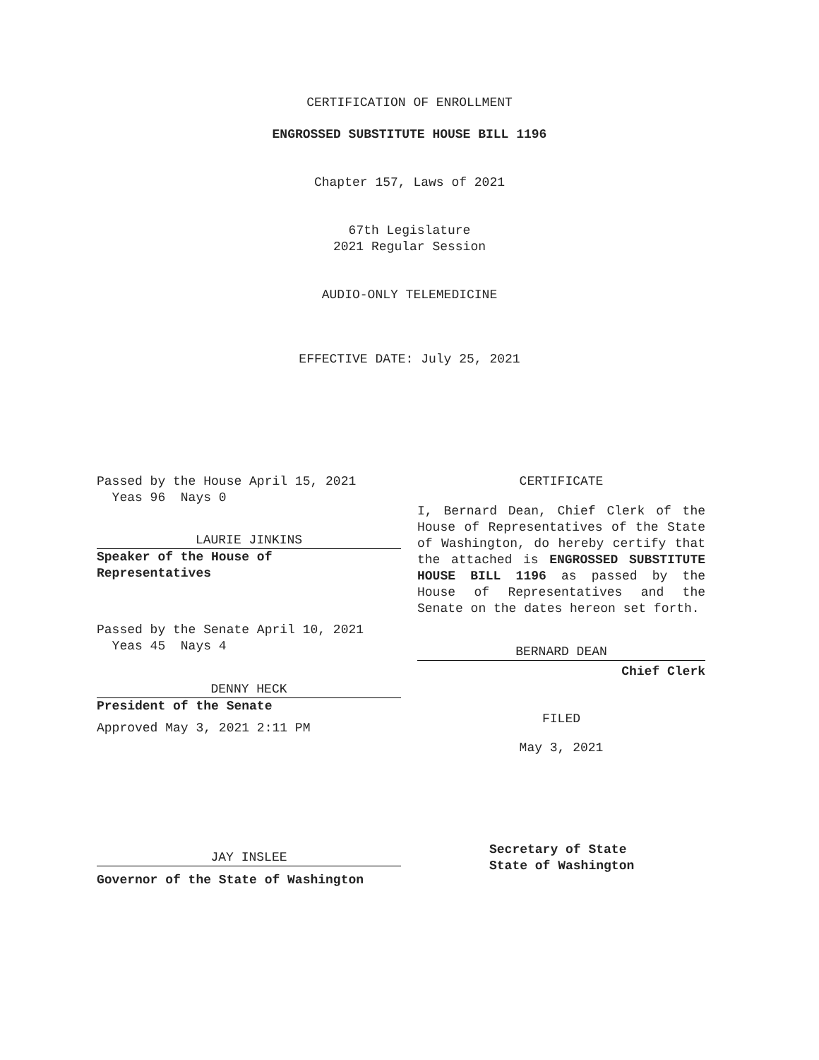CERTIFICATION OF ENROLLMENT
ENGROSSED SUBSTITUTE HOUSE BILL 1196
Chapter 157, Laws of 2021
67th Legislature
2021 Regular Session
AUDIO-ONLY TELEMEDICINE
EFFECTIVE DATE: July 25, 2021
Passed by the House April 15, 2021
Yeas 96 Nays 0
LAURIE JINKINS
Speaker of the House of
Representatives
Passed by the Senate April 10, 2021
Yeas 45 Nays 4
DENNY HECK
President of the Senate
Approved May 3, 2021 2:11 PM
JAY INSLEE
Governor of the State of Washington
CERTIFICATE
I, Bernard Dean, Chief Clerk of the House of Representatives of the State of Washington, do hereby certify that the attached is ENGROSSED SUBSTITUTE HOUSE BILL 1196 as passed by the House of Representatives and the Senate on the dates hereon set forth.
BERNARD DEAN
Chief Clerk
FILED
May 3, 2021
Secretary of State
State of Washington